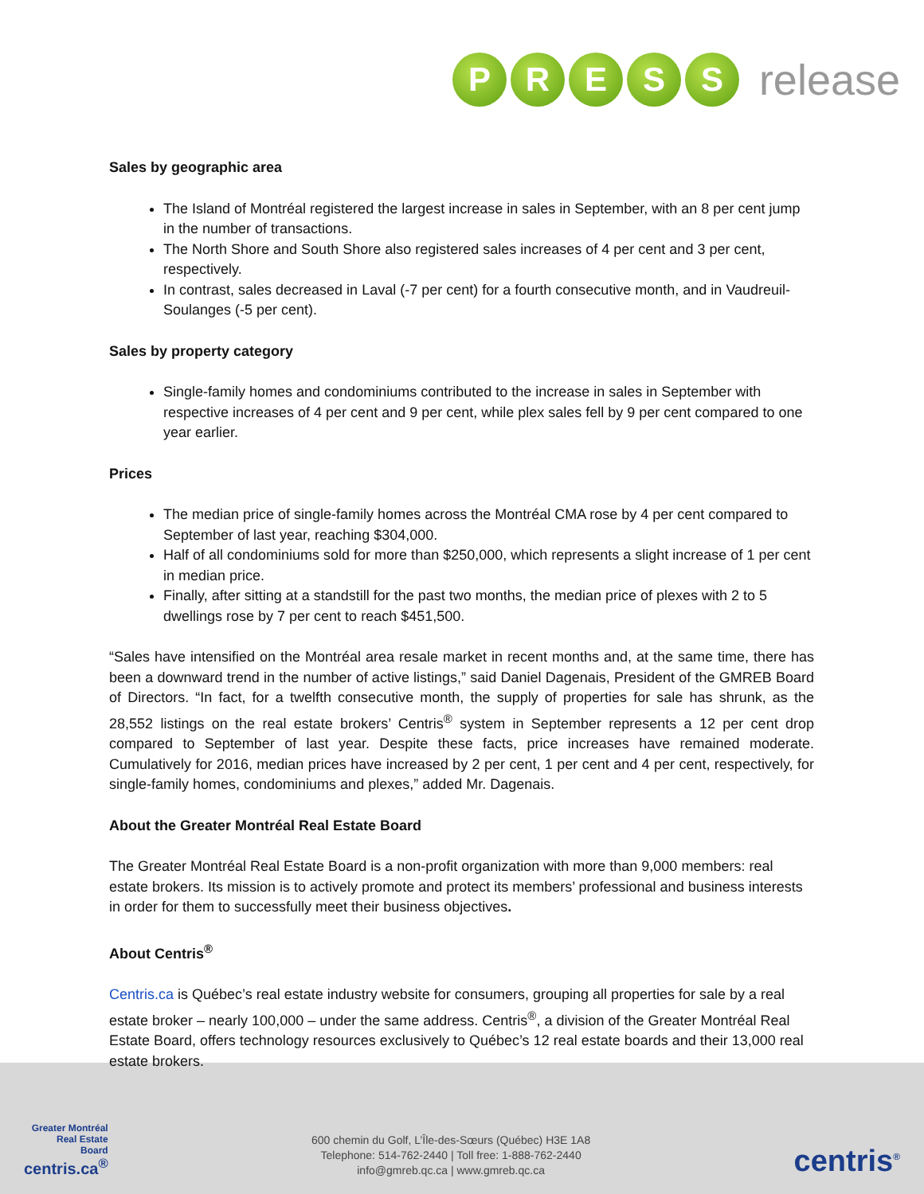P R E S S
release
Sales by geographic area
The Island of Montréal registered the largest increase in sales in September, with an 8 per cent jump in the number of transactions.
The North Shore and South Shore also registered sales increases of 4 per cent and 3 per cent, respectively.
In contrast, sales decreased in Laval (-7 per cent) for a fourth consecutive month, and in Vaudreuil-Soulanges (-5 per cent).
Sales by property category
Single-family homes and condominiums contributed to the increase in sales in September with respective increases of 4 per cent and 9 per cent, while plex sales fell by 9 per cent compared to one year earlier.
Prices
The median price of single-family homes across the Montréal CMA rose by 4 per cent compared to September of last year, reaching $304,000.
Half of all condominiums sold for more than $250,000, which represents a slight increase of 1 per cent in median price.
Finally, after sitting at a standstill for the past two months, the median price of plexes with 2 to 5 dwellings rose by 7 per cent to reach $451,500.
“Sales have intensified on the Montréal area resale market in recent months and, at the same time, there has been a downward trend in the number of active listings,” said Daniel Dagenais, President of the GMREB Board of Directors. “In fact, for a twelfth consecutive month, the supply of properties for sale has shrunk, as the 28,552 listings on the real estate brokers’ Centris<sup>®</sup> system in September represents a 12 per cent drop compared to September of last year. Despite these facts, price increases have remained moderate. Cumulatively for 2016, median prices have increased by 2 per cent, 1 per cent and 4 per cent, respectively, for single-family homes, condominiums and plexes,” added Mr. Dagenais.
About the Greater Montréal Real Estate Board
The Greater Montréal Real Estate Board is a non-profit organization with more than 9,000 members: real estate brokers. Its mission is to actively promote and protect its members’ professional and business interests in order for them to successfully meet their business objectives.
About Centris<sup>®</sup>
Centris.ca is Québec’s real estate industry website for consumers, grouping all properties for sale by a real estate broker – nearly 100,000 – under the same address. Centris<sup>®</sup>, a division of the Greater Montréal Real Estate Board, offers technology resources exclusively to Québec’s 12 real estate boards and their 13,000 real estate brokers.
Greater Montréal
Real Estate
Board
centris.ca<sup>®</sup>
600 chemin du Golf, L’Île-des-Sœurs (Québec) H3E 1A8
Telephone: 514-762-2440 | Toll free: 1-888-762-2440
info@gmreb.qc.ca | www.gmreb.qc.ca
centris<sup>®</sup>